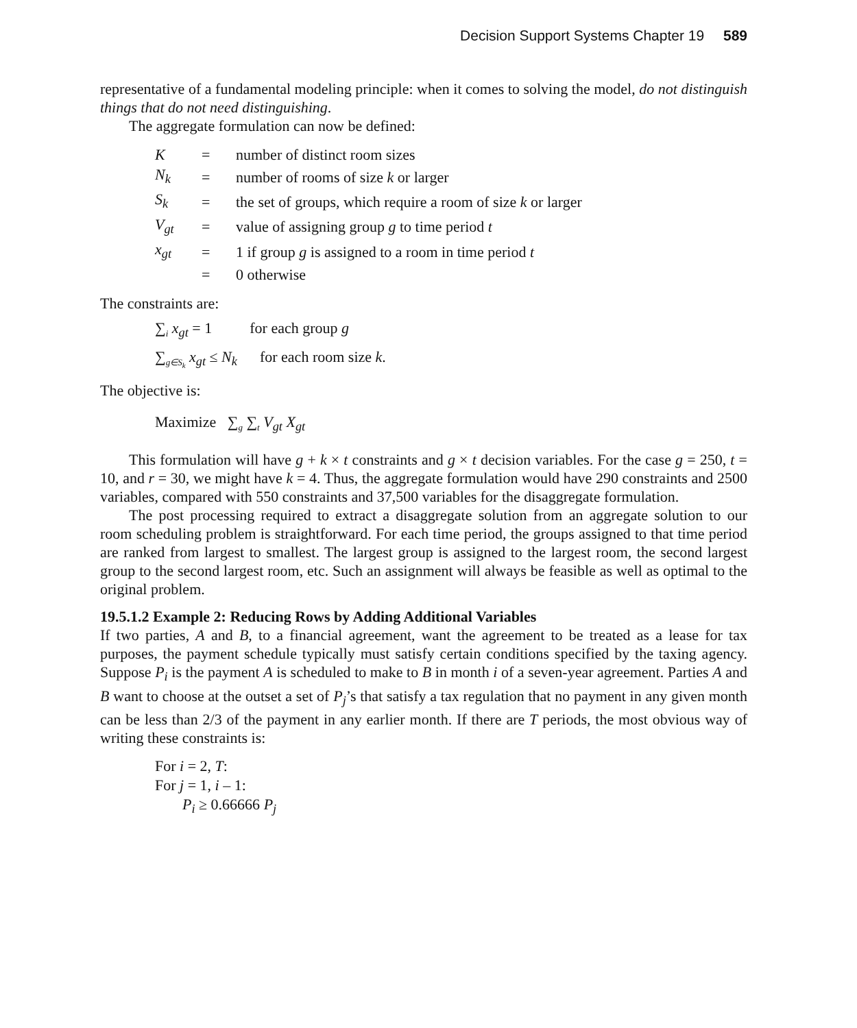Decision Support Systems Chapter 19 589
representative of a fundamental modeling principle: when it comes to solving the model, do not distinguish things that do not need distinguishing.
The aggregate formulation can now be defined:
| K | = | number of distinct room sizes |
| N<sub>k</sub> | = | number of rooms of size k or larger |
| S<sub>k</sub> | = | the set of groups, which require a room of size k or larger |
| V<sub>gt</sub> | = | value of assigning group g to time period t |
| x<sub>gt</sub> | = | 1 if group g is assigned to a room in time period t |
| | = | 0 otherwise |
The constraints are:
∑<sub>i</sub> x<sub>gt</sub> = 1 for each group g
∑<sub>g∈S<sub>k</sub></sub> x<sub>gt</sub> ≤ N<sub>k</sub> for each room size k.
The objective is:
Maximize ∑<sub>g</sub> ∑<sub>t</sub> V<sub>gt</sub> X<sub>gt</sub>
This formulation will have g + k × t constraints and g × t decision variables. For the case g = 250, t = 10, and r = 30, we might have k = 4. Thus, the aggregate formulation would have 290 constraints and 2500 variables, compared with 550 constraints and 37,500 variables for the disaggregate formulation.
The post processing required to extract a disaggregate solution from an aggregate solution to our room scheduling problem is straightforward. For each time period, the groups assigned to that time period are ranked from largest to smallest. The largest group is assigned to the largest room, the second largest group to the second largest room, etc. Such an assignment will always be feasible as well as optimal to the original problem.
19.5.1.2 Example 2: Reducing Rows by Adding Additional Variables
If two parties, A and B, to a financial agreement, want the agreement to be treated as a lease for tax purposes, the payment schedule typically must satisfy certain conditions specified by the taxing agency. Suppose P<sub>i</sub> is the payment A is scheduled to make to B in month i of a seven-year agreement. Parties A and B want to choose at the outset a set of P<sub>j</sub>’s that satisfy a tax regulation that no payment in any given month can be less than 2/3 of the payment in any earlier month. If there are T periods, the most obvious way of writing these constraints is:
For i = 2, T:
For j = 1, i – 1:
P<sub>i</sub> ≥ 0.66666 P<sub>j</sub>